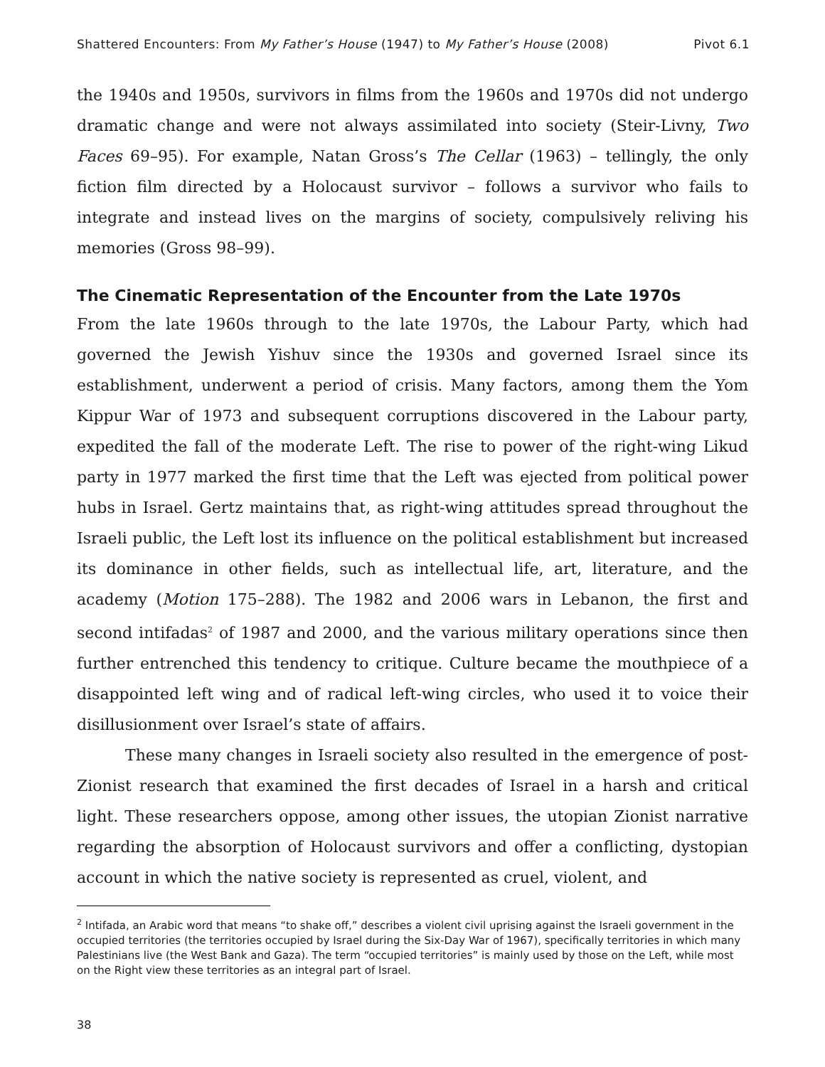Shattered Encounters: From My Father’s House (1947) to My Father’s House (2008) Pivot 6.1
the 1940s and 1950s, survivors in films from the 1960s and 1970s did not undergo dramatic change and were not always assimilated into society (Steir-Livny, Two Faces 69–95). For example, Natan Gross’s The Cellar (1963) – tellingly, the only fiction film directed by a Holocaust survivor – follows a survivor who fails to integrate and instead lives on the margins of society, compulsively reliving his memories (Gross 98–99).
The Cinematic Representation of the Encounter from the Late 1970s
From the late 1960s through to the late 1970s, the Labour Party, which had governed the Jewish Yishuv since the 1930s and governed Israel since its establishment, underwent a period of crisis. Many factors, among them the Yom Kippur War of 1973 and subsequent corruptions discovered in the Labour party, expedited the fall of the moderate Left. The rise to power of the right-wing Likud party in 1977 marked the first time that the Left was ejected from political power hubs in Israel. Gertz maintains that, as right-wing attitudes spread throughout the Israeli public, the Left lost its influence on the political establishment but increased its dominance in other fields, such as intellectual life, art, literature, and the academy (Motion 175–288). The 1982 and 2006 wars in Lebanon, the first and second intifadas<sup>2</sup> of 1987 and 2000, and the various military operations since then further entrenched this tendency to critique. Culture became the mouthpiece of a disappointed left wing and of radical left-wing circles, who used it to voice their disillusionment over Israel’s state of affairs.
These many changes in Israeli society also resulted in the emergence of post-Zionist research that examined the first decades of Israel in a harsh and critical light. These researchers oppose, among other issues, the utopian Zionist narrative regarding the absorption of Holocaust survivors and offer a conflicting, dystopian account in which the native society is represented as cruel, violent, and
<sup>2</sup> Intifada, an Arabic word that means “to shake off,” describes a violent civil uprising against the Israeli government in the occupied territories (the territories occupied by Israel during the Six-Day War of 1967), specifically territories in which many Palestinians live (the West Bank and Gaza). The term “occupied territories” is mainly used by those on the Left, while most on the Right view these territories as an integral part of Israel.
38